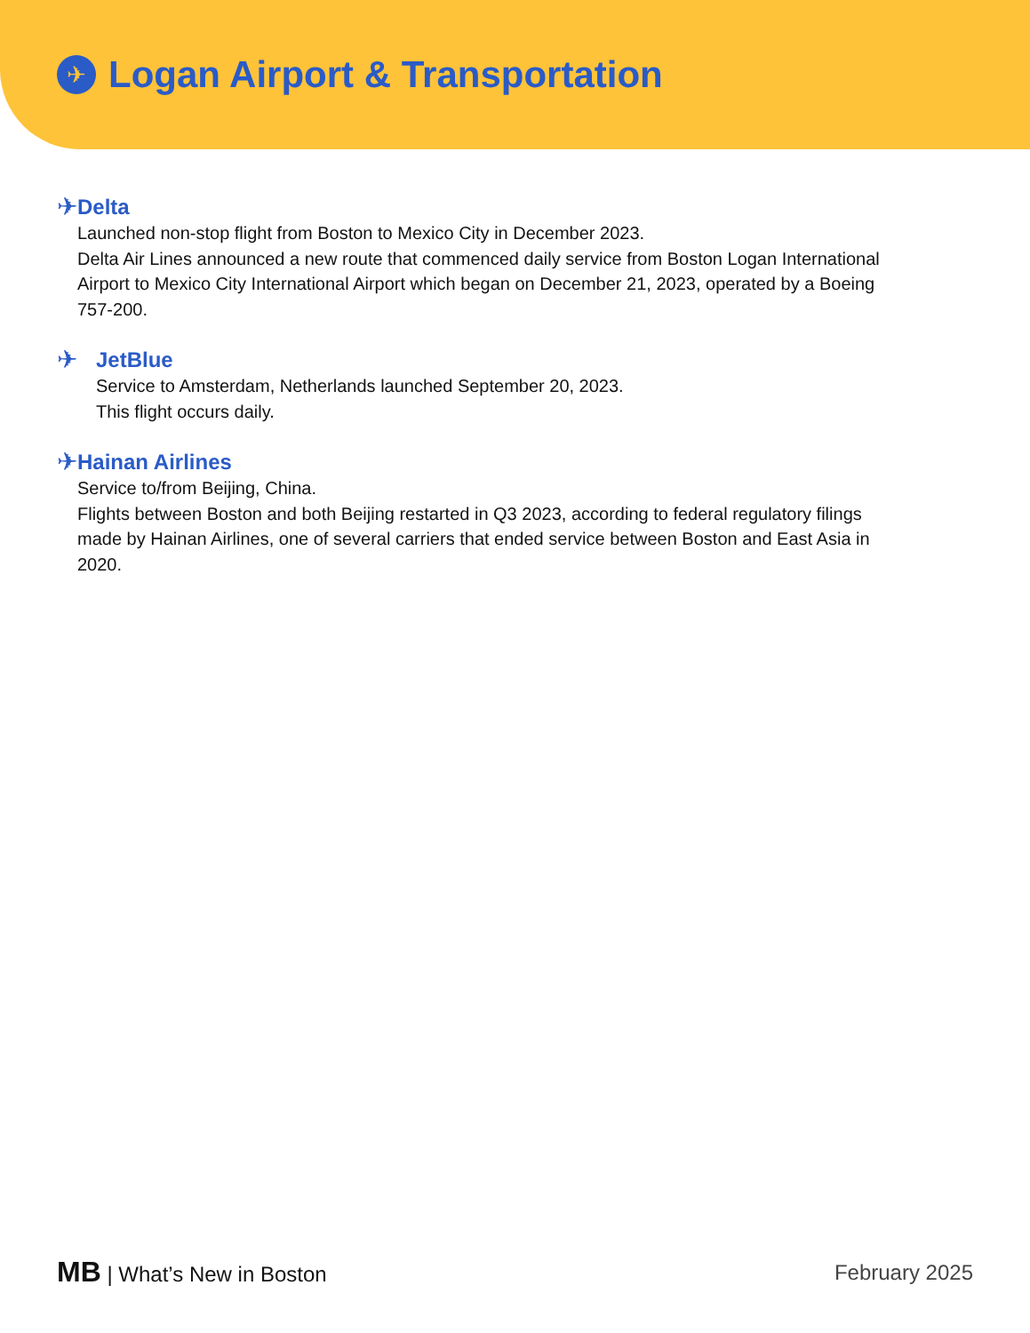✈
Logan Airport & Transportation
✈
Delta
Launched non-stop flight from Boston to Mexico City in December 2023.
Delta Air Lines announced a new route that commenced daily service from Boston Logan International Airport to Mexico City International Airport which began on December 21, 2023, operated by a Boeing 757-200.
✈
JetBlue
Service to Amsterdam, Netherlands launched September 20, 2023.
This flight occurs daily.
✈
Hainan Airlines
Service to/from Beijing, China.
Flights between Boston and both Beijing restarted in Q3 2023, according to federal regulatory filings made by Hainan Airlines, one of several carriers that ended service between Boston and East Asia in 2020.
MB | What’s New in Boston February 2025